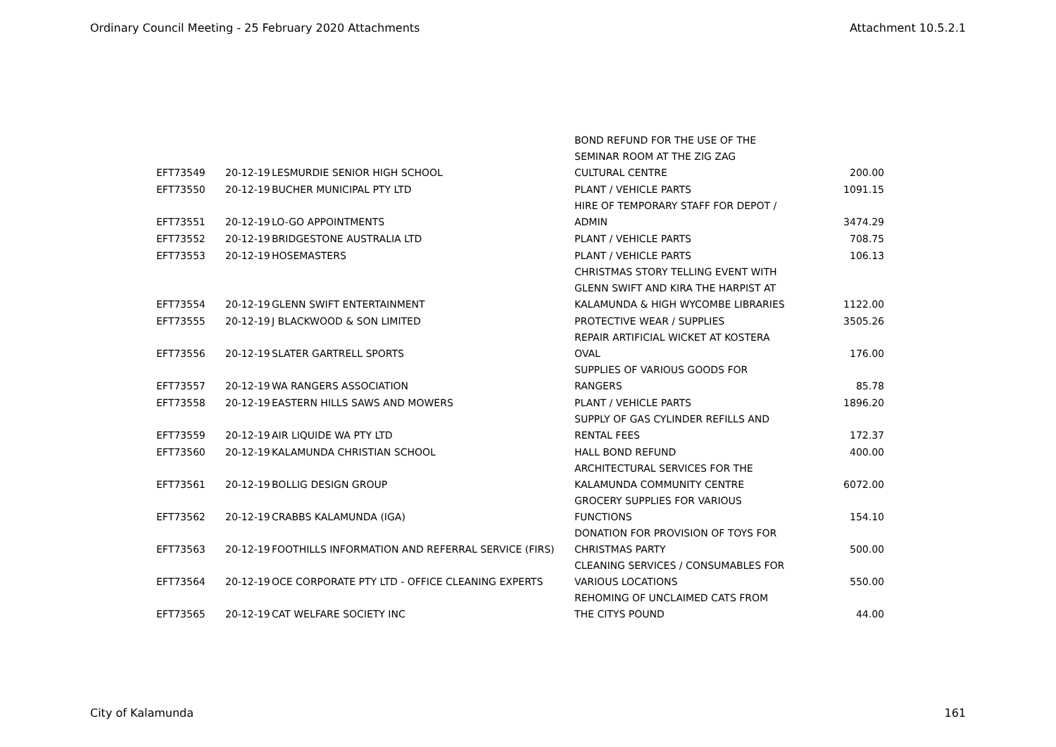Ordinary Council Meeting - 25 February 2020 Attachments Attachment 10.5.2.1
| EFT73549 | 20-12-19 | LESMURDIE SENIOR HIGH SCHOOL | BOND REFUND FOR THE USE OF THE SEMINAR ROOM AT THE ZIG ZAG CULTURAL CENTRE | 200.00 |
| EFT73550 | 20-12-19 | BUCHER MUNICIPAL PTY LTD | PLANT / VEHICLE PARTS | 1091.15 |
| EFT73551 | 20-12-19 | LO-GO APPOINTMENTS | HIRE OF TEMPORARY STAFF FOR DEPOT / ADMIN | 3474.29 |
| EFT73552 | 20-12-19 | BRIDGESTONE AUSTRALIA LTD | PLANT / VEHICLE PARTS | 708.75 |
| EFT73553 | 20-12-19 | HOSEMASTERS | PLANT / VEHICLE PARTS | 106.13 |
| EFT73554 | 20-12-19 | GLENN SWIFT ENTERTAINMENT | CHRISTMAS STORY TELLING EVENT WITH GLENN SWIFT AND KIRA THE HARPIST AT KALAMUNDA & HIGH WYCOMBE LIBRARIES | 1122.00 |
| EFT73555 | 20-12-19 | J BLACKWOOD & SON LIMITED | PROTECTIVE WEAR / SUPPLIES | 3505.26 |
| EFT73556 | 20-12-19 | SLATER GARTRELL SPORTS | REPAIR ARTIFICIAL WICKET AT KOSTERA OVAL | 176.00 |
| EFT73557 | 20-12-19 | WA RANGERS ASSOCIATION | SUPPLIES OF VARIOUS GOODS FOR RANGERS | 85.78 |
| EFT73558 | 20-12-19 | EASTERN HILLS SAWS AND MOWERS | PLANT / VEHICLE PARTS | 1896.20 |
| EFT73559 | 20-12-19 | AIR LIQUIDE WA PTY LTD | SUPPLY OF GAS CYLINDER REFILLS AND RENTAL FEES | 172.37 |
| EFT73560 | 20-12-19 | KALAMUNDA CHRISTIAN SCHOOL | HALL BOND REFUND | 400.00 |
| EFT73561 | 20-12-19 | BOLLIG DESIGN GROUP | ARCHITECTURAL SERVICES FOR THE KALAMUNDA COMMUNITY CENTRE | 6072.00 |
| EFT73562 | 20-12-19 | CRABBS KALAMUNDA (IGA) | GROCERY SUPPLIES FOR VARIOUS FUNCTIONS | 154.10 |
| EFT73563 | 20-12-19 | FOOTHILLS INFORMATION AND REFERRAL SERVICE (FIRS) | DONATION FOR PROVISION OF TOYS FOR CHRISTMAS PARTY | 500.00 |
| EFT73564 | 20-12-19 | OCE CORPORATE PTY LTD - OFFICE CLEANING EXPERTS | CLEANING SERVICES / CONSUMABLES FOR VARIOUS LOCATIONS | 550.00 |
| EFT73565 | 20-12-19 | CAT WELFARE SOCIETY INC | REHOMING OF UNCLAIMED CATS FROM THE CITYS POUND | 44.00 |
City of Kalamunda 161